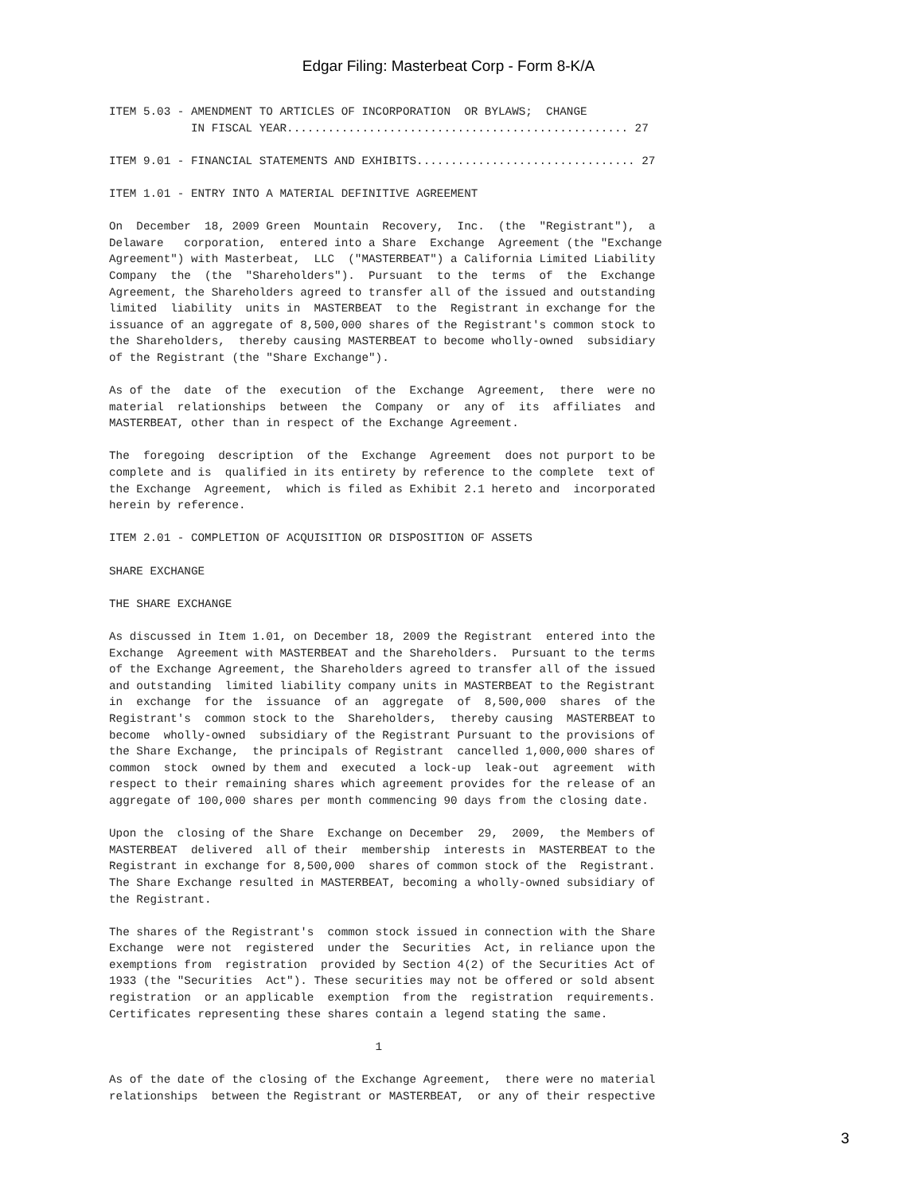Edgar Filing: Masterbeat Corp - Form 8-K/A
ITEM 5.03 - AMENDMENT TO ARTICLES OF INCORPORATION  OR BYLAWS;  CHANGE
            IN FISCAL YEAR.................................................. 27

ITEM 9.01 - FINANCIAL STATEMENTS AND EXHIBITS................................ 27

ITEM 1.01 - ENTRY INTO A MATERIAL DEFINITIVE AGREEMENT

On  December  18, 2009 Green  Mountain  Recovery,  Inc.  (the  "Registrant"),  a
Delaware   corporation,  entered into a Share  Exchange  Agreement (the "Exchange
Agreement") with Masterbeat,  LLC  ("MASTERBEAT") a California Limited Liability
Company  the  (the  "Shareholders").  Pursuant  to the  terms  of  the  Exchange
Agreement, the Shareholders agreed to transfer all of the issued and outstanding
limited  liability  units in  MASTERBEAT  to the  Registrant in exchange for the
issuance of an aggregate of 8,500,000 shares of the Registrant's common stock to
the Shareholders,  thereby causing MASTERBEAT to become wholly-owned  subsidiary
of the Registrant (the "Share Exchange").

As of the  date  of the  execution  of the  Exchange  Agreement,  there  were no
material  relationships  between  the  Company  or  any of  its  affiliates  and
MASTERBEAT, other than in respect of the Exchange Agreement.

The  foregoing  description  of the  Exchange  Agreement  does not purport to be
complete and is  qualified in its entirety by reference to the complete  text of
the Exchange  Agreement,  which is filed as Exhibit 2.1 hereto and  incorporated
herein by reference.

ITEM 2.01 - COMPLETION OF ACQUISITION OR DISPOSITION OF ASSETS

SHARE EXCHANGE

THE SHARE EXCHANGE

As discussed in Item 1.01, on December 18, 2009 the Registrant  entered into the
Exchange  Agreement with MASTERBEAT and the Shareholders.  Pursuant to the terms
of the Exchange Agreement, the Shareholders agreed to transfer all of the issued
and outstanding  limited liability company units in MASTERBEAT to the Registrant
in  exchange  for the  issuance  of an  aggregate  of  8,500,000  shares  of the
Registrant's  common stock to the  Shareholders,  thereby causing  MASTERBEAT to
become  wholly-owned  subsidiary of the Registrant Pursuant to the provisions of
the Share Exchange,  the principals of Registrant  cancelled 1,000,000 shares of
common  stock  owned by them and  executed  a lock-up  leak-out  agreement  with
respect to their remaining shares which agreement provides for the release of an
aggregate of 100,000 shares per month commencing 90 days from the closing date.

Upon the  closing of the Share  Exchange on December  29,  2009,  the Members of
MASTERBEAT  delivered  all of their  membership  interests in  MASTERBEAT to the
Registrant in exchange for 8,500,000  shares of common stock of the  Registrant.
The Share Exchange resulted in MASTERBEAT, becoming a wholly-owned subsidiary of
the Registrant.

The shares of the Registrant's  common stock issued in connection with the Share
Exchange  were not  registered  under the  Securities  Act, in reliance upon the
exemptions from  registration  provided by Section 4(2) of the Securities Act of
1933 (the "Securities  Act"). These securities may not be offered or sold absent
registration  or an applicable  exemption  from the  registration  requirements.
Certificates representing these shares contain a legend stating the same.

                                       1

As of the date of the closing of the Exchange Agreement,  there were no material
relationships  between the Registrant or MASTERBEAT,  or any of their respective
3